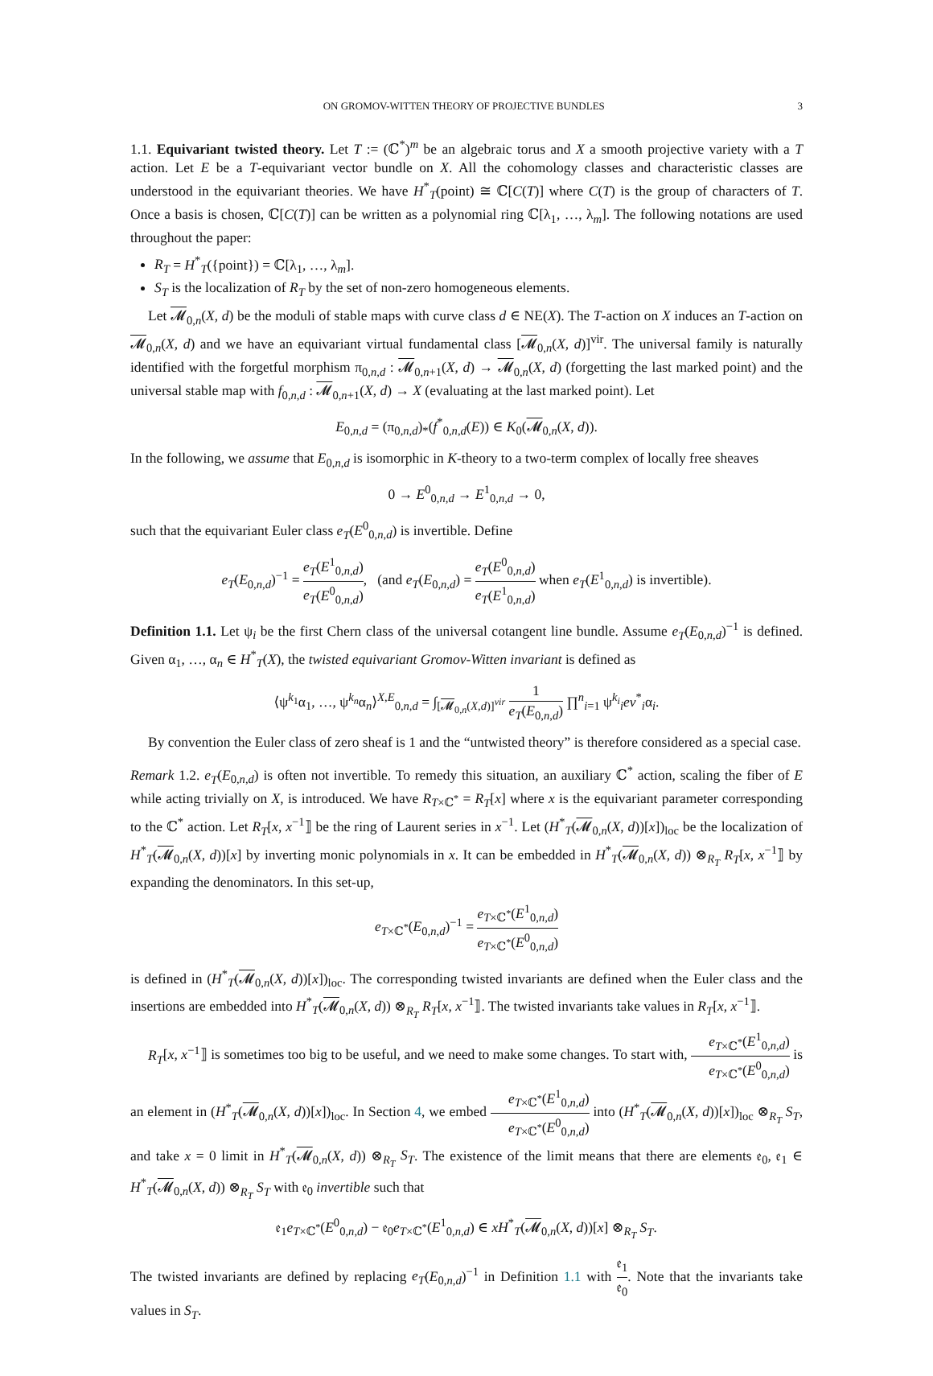ON GROMOV-WITTEN THEORY OF PROJECTIVE BUNDLES 3
1.1. Equivariant twisted theory. Let T := (ℂ<sup>*</sup>)<sup>m</sup> be an algebraic torus and X a smooth projective variety with a T action. Let E be a T-equivariant vector bundle on X. All the cohomology classes and characteristic classes are understood in the equivariant theories. We have H<sup>*</sup><sub>T</sub>(point) ≅ ℂ[C(T)] where C(T) is the group of characters of T. Once a basis is chosen, ℂ[C(T)] can be written as a polynomial ring ℂ[λ<sub>1</sub>, …, λ<sub>m</sub>]. The following notations are used throughout the paper:
R<sub>T</sub> = H<sup>*</sup><sub>T</sub>({point}) = ℂ[λ<sub>1</sub>, …, λ<sub>m</sub>].
S<sub>T</sub> is the localization of R<sub>T</sub> by the set of non-zero homogeneous elements.
Let 𝓜<sub>0,n</sub>(X, d) be the moduli of stable maps with curve class d ∈ NE(X). The T-action on X induces an T-action on 𝓜<sub>0,n</sub>(X, d) and we have an equivariant virtual fundamental class [𝓜<sub>0,n</sub>(X, d)]<sup>vir</sup>. The universal family is naturally identified with the forgetful morphism π<sub>0,n,d</sub> : 𝓜<sub>0,n+1</sub>(X, d) → 𝓜<sub>0,n</sub>(X, d) (forgetting the last marked point) and the universal stable map with f<sub>0,n,d</sub> : 𝓜<sub>0,n+1</sub>(X, d) → X (evaluating at the last marked point). Let
E<sub>0,n,d</sub> = (π<sub>0,n,d</sub>)<sub>*</sub>(f<sup>*</sup><sub>0,n,d</sub>(E)) ∈ K<sub>0</sub>(𝓜<sub>0,n</sub>(X, d)).
In the following, we assume that E<sub>0,n,d</sub> is isomorphic in K-theory to a two-term complex of locally free sheaves
0 → E<sup>0</sup><sub>0,n,d</sub> → E<sup>1</sup><sub>0,n,d</sub> → 0,
such that the equivariant Euler class e<sub>T</sub>(E<sup>0</sup><sub>0,n,d</sub>) is invertible. Define
e<sub>T</sub>(E<sub>0,n,d</sub>)<sup>−1</sup> = e<sub>T</sub>(E<sup>1</sup><sub>0,n,d</sub>) e<sub>T</sub>(E<sup>0</sup><sub>0,n,d</sub>), (and e<sub>T</sub>(E<sub>0,n,d</sub>) = e<sub>T</sub>(E<sup>0</sup><sub>0,n,d</sub>) e<sub>T</sub>(E<sup>1</sup><sub>0,n,d</sub>) when e<sub>T</sub>(E<sup>1</sup><sub>0,n,d</sub>) is invertible).
Definition 1.1. Let ψ<sub>i</sub> be the first Chern class of the universal cotangent line bundle. Assume e<sub>T</sub>(E<sub>0,n,d</sub>)<sup>−1</sup> is defined. Given α<sub>1</sub>, …, α<sub>n</sub> ∈ H<sup>*</sup><sub>T</sub>(X), the twisted equivariant Gromov-Witten invariant is defined as
⟨ψ<sup>k<sub>1</sub></sup>α<sub>1</sub>, …, ψ<sup>k<sub>n</sub></sup>α<sub>n</sub>⟩<sup>X,E</sup><sub>0,n,d</sub> = ∫<sub>[𝓜<sub>0,n</sub>(X,d)]<sup>vir</sup></sub> 1 e<sub>T</sub>(E<sub>0,n,d</sub>) ∏<sup>n</sup><sub>i=1</sub> ψ<sup>k<sub>i</sub></sup><sub>i</sub>ev<sup>*</sup><sub>i</sub>α<sub>i</sub>.
By convention the Euler class of zero sheaf is 1 and the “untwisted theory” is therefore considered as a special case.
Remark 1.2. e<sub>T</sub>(E<sub>0,n,d</sub>) is often not invertible. To remedy this situation, an auxiliary ℂ<sup>*</sup> action, scaling the fiber of E while acting trivially on X, is introduced. We have R<sub>T×ℂ<sup>*</sup></sub> = R<sub>T</sub>[x] where x is the equivariant parameter corresponding to the ℂ<sup>*</sup> action. Let R<sub>T</sub>[x, x<sup>−1</sup>⟧ be the ring of Laurent series in x<sup>−1</sup>. Let (H<sup>*</sup><sub>T</sub>(𝓜<sub>0,n</sub>(X, d))[x])<sub>loc</sub> be the localization of H<sup>*</sup><sub>T</sub>(𝓜<sub>0,n</sub>(X, d))[x] by inverting monic polynomials in x. It can be embedded in H<sup>*</sup><sub>T</sub>(𝓜<sub>0,n</sub>(X, d)) ⊗<sub>R<sub>T</sub></sub> R<sub>T</sub>[x, x<sup>−1</sup>⟧ by expanding the denominators. In this set-up,
e<sub>T×ℂ<sup>*</sup></sub>(E<sub>0,n,d</sub>)<sup>−1</sup> = e<sub>T×ℂ<sup>*</sup></sub>(E<sup>1</sup><sub>0,n,d</sub>) e<sub>T×ℂ<sup>*</sup></sub>(E<sup>0</sup><sub>0,n,d</sub>)
is defined in (H<sup>*</sup><sub>T</sub>(𝓜<sub>0,n</sub>(X, d))[x])<sub>loc</sub>. The corresponding twisted invariants are defined when the Euler class and the insertions are embedded into H<sup>*</sup><sub>T</sub>(𝓜<sub>0,n</sub>(X, d)) ⊗<sub>R<sub>T</sub></sub> R<sub>T</sub>[x, x<sup>−1</sup>⟧. The twisted invariants take values in R<sub>T</sub>[x, x<sup>−1</sup>⟧.
R<sub>T</sub>[x, x<sup>−1</sup>⟧ is sometimes too big to be useful, and we need to make some changes. To start with, e<sub>T×ℂ<sup>*</sup></sub>(E<sup>1</sup><sub>0,n,d</sub>) e<sub>T×ℂ<sup>*</sup></sub>(E<sup>0</sup><sub>0,n,d</sub>) is an element in (H<sup>*</sup><sub>T</sub>(𝓜<sub>0,n</sub>(X, d))[x])<sub>loc</sub>. In Section 4, we embed e<sub>T×ℂ<sup>*</sup></sub>(E<sup>1</sup><sub>0,n,d</sub>) e<sub>T×ℂ<sup>*</sup></sub>(E<sup>0</sup><sub>0,n,d</sub>) into (H<sup>*</sup><sub>T</sub>(𝓜<sub>0,n</sub>(X, d))[x])<sub>loc</sub> ⊗<sub>R<sub>T</sub></sub> S<sub>T</sub>, and take x = 0 limit in H<sup>*</sup><sub>T</sub>(𝓜<sub>0,n</sub>(X, d)) ⊗<sub>R<sub>T</sub></sub> S<sub>T</sub>. The existence of the limit means that there are elements 𝔢<sub>0</sub>, 𝔢<sub>1</sub> ∈ H<sup>*</sup><sub>T</sub>(𝓜<sub>0,n</sub>(X, d)) ⊗<sub>R<sub>T</sub></sub> S<sub>T</sub> with 𝔢<sub>0</sub> invertible such that
𝔢<sub>1</sub>e<sub>T×ℂ<sup>*</sup></sub>(E<sup>0</sup><sub>0,n,d</sub>) − 𝔢<sub>0</sub>e<sub>T×ℂ<sup>*</sup></sub>(E<sup>1</sup><sub>0,n,d</sub>) ∈ xH<sup>*</sup><sub>T</sub>(𝓜<sub>0,n</sub>(X, d))[x] ⊗<sub>R<sub>T</sub></sub> S<sub>T</sub>.
The twisted invariants are defined by replacing e<sub>T</sub>(E<sub>0,n,d</sub>)<sup>−1</sup> in Definition 1.1 with 𝔢<sub>1</sub> 𝔢<sub>0</sub>. Note that the invariants take values in S<sub>T</sub>.